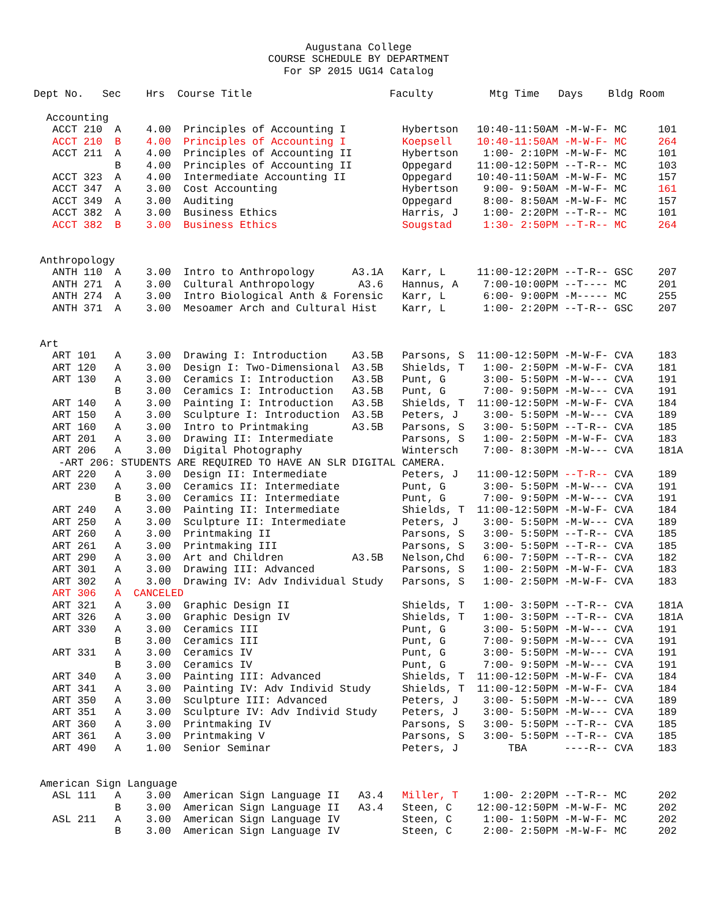Augustana College
COURSE SCHEDULE BY DEPARTMENT
For SP 2015 UG14 Catalog
Dept No.   Sec    Hrs  Course Title                      Faculty         Mtg Time   Days    Bldg Room

  Accounting
   ACCT 210  A    4.00  Principles of Accounting I         Hybertson   10:40-11:50AM -M-W-F- MC     101
   ACCT 210  B    4.00  Principles of Accounting I         Koepsell    10:40-11:50AM -M-W-F- MC     264
   ACCT 211  A    4.00  Principles of Accounting II        Hybertson    1:00- 2:10PM -M-W-F- MC     101
             B    4.00  Principles of Accounting II        Oppegard    11:00-12:50PM --T-R-- MC     103
   ACCT 323  A    4.00  Intermediate Accounting II         Oppegard    10:40-11:50AM -M-W-F- MC     157
   ACCT 347  A    3.00  Cost Accounting                    Hybertson    9:00- 9:50AM -M-W-F- MC     161
   ACCT 349  A    3.00  Auditing                           Oppegard     8:00- 8:50AM -M-W-F- MC     157
   ACCT 382  A    3.00  Business Ethics                    Harris, J    1:00- 2:20PM --T-R-- MC     101
   ACCT 382  B    3.00  Business Ethics                    Sougstad     1:30- 2:50PM --T-R-- MC     264


 Anthropology
   ANTH 110  A    3.00  Intro to Anthropology      A3.1A   Karr, L     11:00-12:20PM --T-R-- GSC    207
   ANTH 271  A    3.00  Cultural Anthropology       A3.6   Hannus, A    7:00-10:00PM --T---- MC     201
   ANTH 274  A    3.00  Intro Biological Anth & Forensic   Karr, L      6:00- 9:00PM -M----- MC     255
   ANTH 371  A    3.00  Mesoamer Arch and Cultural Hist    Karr, L      1:00- 2:20PM --T-R-- GSC    207


 Art
   ART 101   A    3.00  Drawing I: Introduction    A3.5B   Parsons, S  11:00-12:50PM -M-W-F- CVA    183
   ART 120   A    3.00  Design I: Two-Dimensional  A3.5B   Shields, T   1:00- 2:50PM -M-W-F- CVA    181
   ART 130   A    3.00  Ceramics I: Introduction   A3.5B   Punt, G      3:00- 5:50PM -M-W--- CVA    191
             B    3.00  Ceramics I: Introduction   A3.5B   Punt, G      7:00- 9:50PM -M-W--- CVA    191
   ART 140   A    3.00  Painting I: Introduction   A3.5B   Shields, T  11:00-12:50PM -M-W-F- CVA    184
   ART 150   A    3.00  Sculpture I: Introduction  A3.5B   Peters, J    3:00- 5:50PM -M-W--- CVA    189
   ART 160   A    3.00  Intro to Printmaking       A3.5B   Parsons, S   3:00- 5:50PM --T-R-- CVA    185
   ART 201   A    3.00  Drawing II: Intermediate           Parsons, S   1:00- 2:50PM -M-W-F- CVA    183
   ART 206   A    3.00  Digital Photography                Wintersch    7:00- 8:30PM -M-W--- CVA    181A
    -ART 206: STUDENTS ARE REQUIRED TO HAVE AN SLR DIGITAL CAMERA.
   ART 220   A    3.00  Design II: Intermediate            Peters, J   11:00-12:50PM --T-R-- CVA    189
   ART 230   A    3.00  Ceramics II: Intermediate          Punt, G      3:00- 5:50PM -M-W--- CVA    191
             B    3.00  Ceramics II: Intermediate          Punt, G      7:00- 9:50PM -M-W--- CVA    191
   ART 240   A    3.00  Painting II: Intermediate          Shields, T  11:00-12:50PM -M-W-F- CVA    184
   ART 250   A    3.00  Sculpture II: Intermediate         Peters, J    3:00- 5:50PM -M-W--- CVA    189
   ART 260   A    3.00  Printmaking II                     Parsons, S   3:00- 5:50PM --T-R-- CVA    185
   ART 261   A    3.00  Printmaking III                    Parsons, S   3:00- 5:50PM --T-R-- CVA    185
   ART 290   A    3.00  Art and Children           A3.5B   Nelson,Chd   6:00- 7:50PM --T-R-- CVA    182
   ART 301   A    3.00  Drawing III: Advanced              Parsons, S   1:00- 2:50PM -M-W-F- CVA    183
   ART 302   A    3.00  Drawing IV: Adv Individual Study   Parsons, S   1:00- 2:50PM -M-W-F- CVA    183
   ART 306   A  CANCELED
   ART 321   A    3.00  Graphic Design II                  Shields, T   1:00- 3:50PM --T-R-- CVA    181A
   ART 326   A    3.00  Graphic Design IV                  Shields, T   1:00- 3:50PM --T-R-- CVA    181A
   ART 330   A    3.00  Ceramics III                       Punt, G      3:00- 5:50PM -M-W--- CVA    191
             B    3.00  Ceramics III                       Punt, G      7:00- 9:50PM -M-W--- CVA    191
   ART 331   A    3.00  Ceramics IV                        Punt, G      3:00- 5:50PM -M-W--- CVA    191
             B    3.00  Ceramics IV                        Punt, G      7:00- 9:50PM -M-W--- CVA    191
   ART 340   A    3.00  Painting III: Advanced             Shields, T  11:00-12:50PM -M-W-F- CVA    184
   ART 341   A    3.00  Painting IV: Adv Individ Study     Shields, T  11:00-12:50PM -M-W-F- CVA    184
   ART 350   A    3.00  Sculpture III: Advanced            Peters, J    3:00- 5:50PM -M-W--- CVA    189
   ART 351   A    3.00  Sculpture IV: Adv Individ Study    Peters, J    3:00- 5:50PM -M-W--- CVA    189
   ART 360   A    3.00  Printmaking IV                     Parsons, S   3:00- 5:50PM --T-R-- CVA    185
   ART 361   A    3.00  Printmaking V                      Parsons, S   3:00- 5:50PM --T-R-- CVA    185
   ART 490   A    1.00  Senior Seminar                     Peters, J        TBA      ----R-- CVA    183


 American Sign Language
   ASL 111   A    3.00  American Sign Language II   A3.4   Miller, T    1:00- 2:20PM --T-R-- MC     202
             B    3.00  American Sign Language II   A3.4   Steen, C    12:00-12:50PM -M-W-F- MC     202
   ASL 211   A    3.00  American Sign Language IV          Steen, C     1:00- 1:50PM -M-W-F- MC     202
             B    3.00  American Sign Language IV          Steen, C     2:00- 2:50PM -M-W-F- MC     202